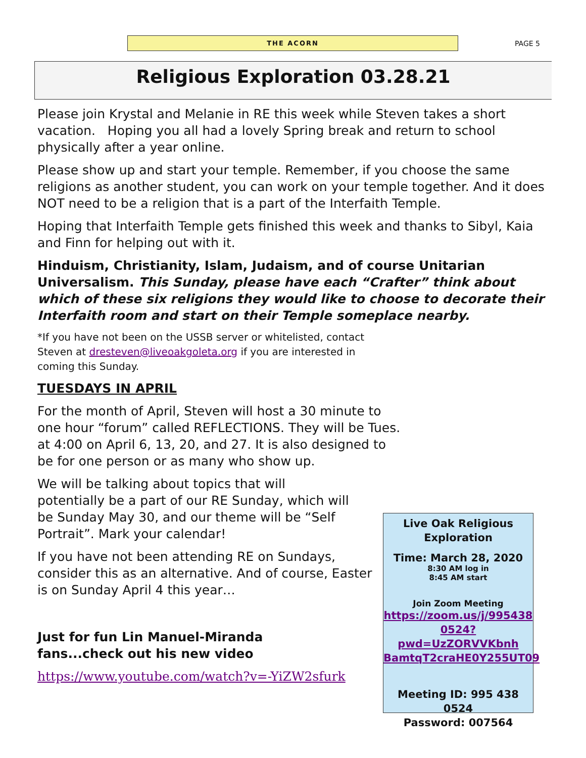THE ACORN
PAGE 5
Religious Exploration 03.28.21
Please join Krystal and Melanie in RE this week while Steven takes a short vacation. Hoping you all had a lovely Spring break and return to school physically after a year online.
Please show up and start your temple. Remember, if you choose the same religions as another student, you can work on your temple together. And it does NOT need to be a religion that is a part of the Interfaith Temple.
Hoping that Interfaith Temple gets finished this week and thanks to Sibyl, Kaia and Finn for helping out with it.
Hinduism, Christianity, Islam, Judaism, and of course Unitarian Universalism. This Sunday, please have each “Crafter” think about which of these six religions they would like to choose to decorate their Interfaith room and start on their Temple someplace nearby.
*If you have not been on the USSB server or whitelisted, contact Steven at dresteven@liveoakgoleta.org if you are interested in coming this Sunday.
TUESDAYS IN APRIL
For the month of April, Steven will host a 30 minute to one hour “forum” called REFLECTIONS. They will be Tues. at 4:00 on April 6, 13, 20, and 27. It is also designed to be for one person or as many who show up.
We will be talking about topics that will potentially be a part of our RE Sunday, which will be Sunday May 30, and our theme will be “Self Portrait”. Mark your calendar!
If you have not been attending RE on Sundays, consider this as an alternative. And of course, Easter is on Sunday April 4 this year…
Just for fun Lin Manuel-Miranda fans...check out his new video
https://www.youtube.com/watch?v=-YiZW2sfurk
Live Oak Religious Exploration
Time: March 28, 2020
8:30 AM log in
8:45 AM start
Join Zoom Meeting
https://zoom.us/j/995438 0524?pwd=UzZORVVKbnh BamtqT2craHE0Y255UT09
Meeting ID: 995 438 0524
Password: 007564